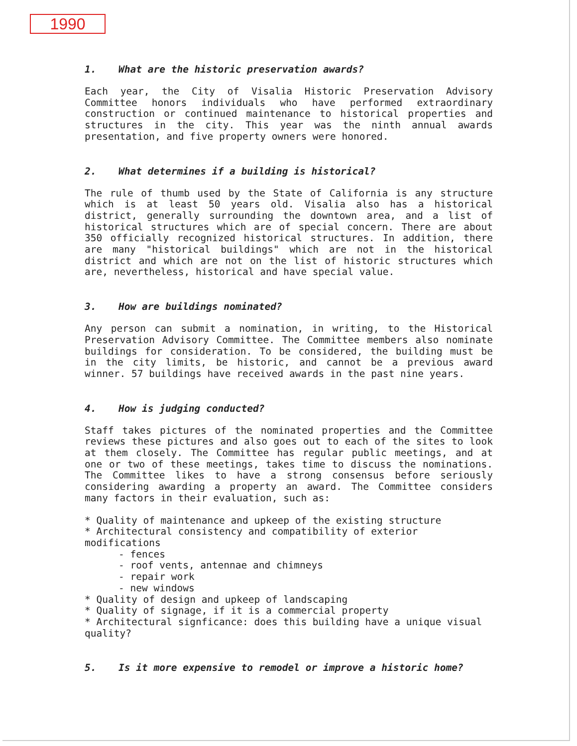1990
1. What are the historic preservation awards?
Each year, the City of Visalia Historic Preservation Advisory Committee honors individuals who have performed extraordinary construction or continued maintenance to historical properties and structures in the city. This year was the ninth annual awards presentation, and five property owners were honored.
2. What determines if a building is historical?
The rule of thumb used by the State of California is any structure which is at least 50 years old. Visalia also has a historical district, generally surrounding the downtown area, and a list of historical structures which are of special concern. There are about 350 officially recognized historical structures. In addition, there are many "historical buildings" which are not in the historical district and which are not on the list of historic structures which are, nevertheless, historical and have special value.
3. How are buildings nominated?
Any person can submit a nomination, in writing, to the Historical Preservation Advisory Committee. The Committee members also nominate buildings for consideration. To be considered, the building must be in the city limits, be historic, and cannot be a previous award winner. 57 buildings have received awards in the past nine years.
4. How is judging conducted?
Staff takes pictures of the nominated properties and the Committee reviews these pictures and also goes out to each of the sites to look at them closely. The Committee has regular public meetings, and at one or two of these meetings, takes time to discuss the nominations. The Committee likes to have a strong consensus before seriously considering awarding a property an award. The Committee considers many factors in their evaluation, such as:
* Quality of maintenance and upkeep of the existing structure
* Architectural consistency and compatibility of exterior modifications
- fences
- roof vents, antennae and chimneys
- repair work
- new windows
* Quality of design and upkeep of landscaping
* Quality of signage, if it is a commercial property
* Architectural signficance: does this building have a unique visual quality?
5. Is it more expensive to remodel or improve a historic home?